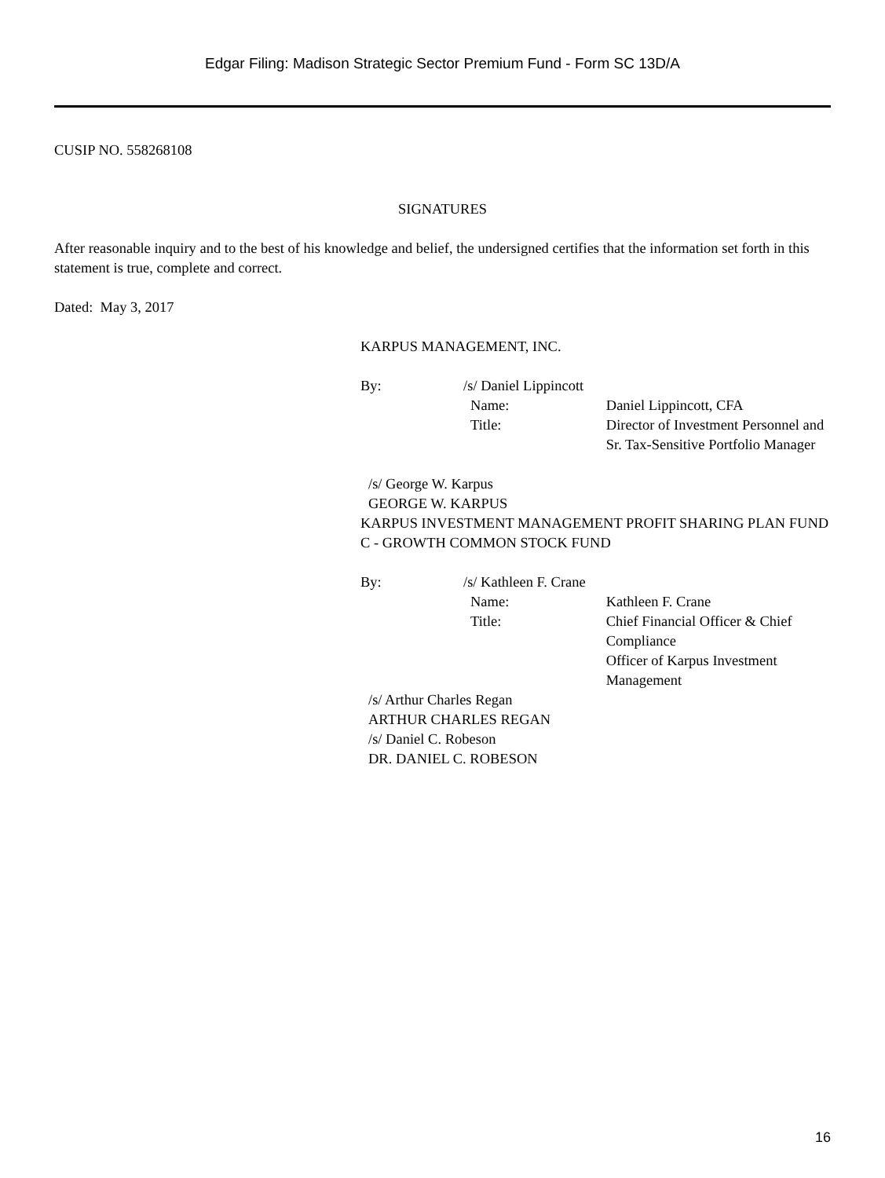Edgar Filing: Madison Strategic Sector Premium Fund - Form SC 13D/A
CUSIP NO. 558268108
SIGNATURES
After reasonable inquiry and to the best of his knowledge and belief, the undersigned certifies that the information set forth in this statement is true, complete and correct.
Dated: May 3, 2017
KARPUS MANAGEMENT, INC.
| By: | /s/ Daniel Lippincott | |
| | Name: | Daniel Lippincott, CFA |
| | Title: | Director of Investment Personnel and Sr. Tax-Sensitive Portfolio Manager |
/s/ George W. Karpus
GEORGE W. KARPUS
KARPUS INVESTMENT MANAGEMENT PROFIT SHARING PLAN FUND C - GROWTH COMMON STOCK FUND
| By: | /s/ Kathleen F. Crane | |
| | Name: | Kathleen F. Crane |
| | Title: | Chief Financial Officer & Chief Compliance Officer of Karpus Investment Management |
/s/ Arthur Charles Regan
ARTHUR CHARLES REGAN
/s/ Daniel C. Robeson
DR. DANIEL C. ROBESON
16